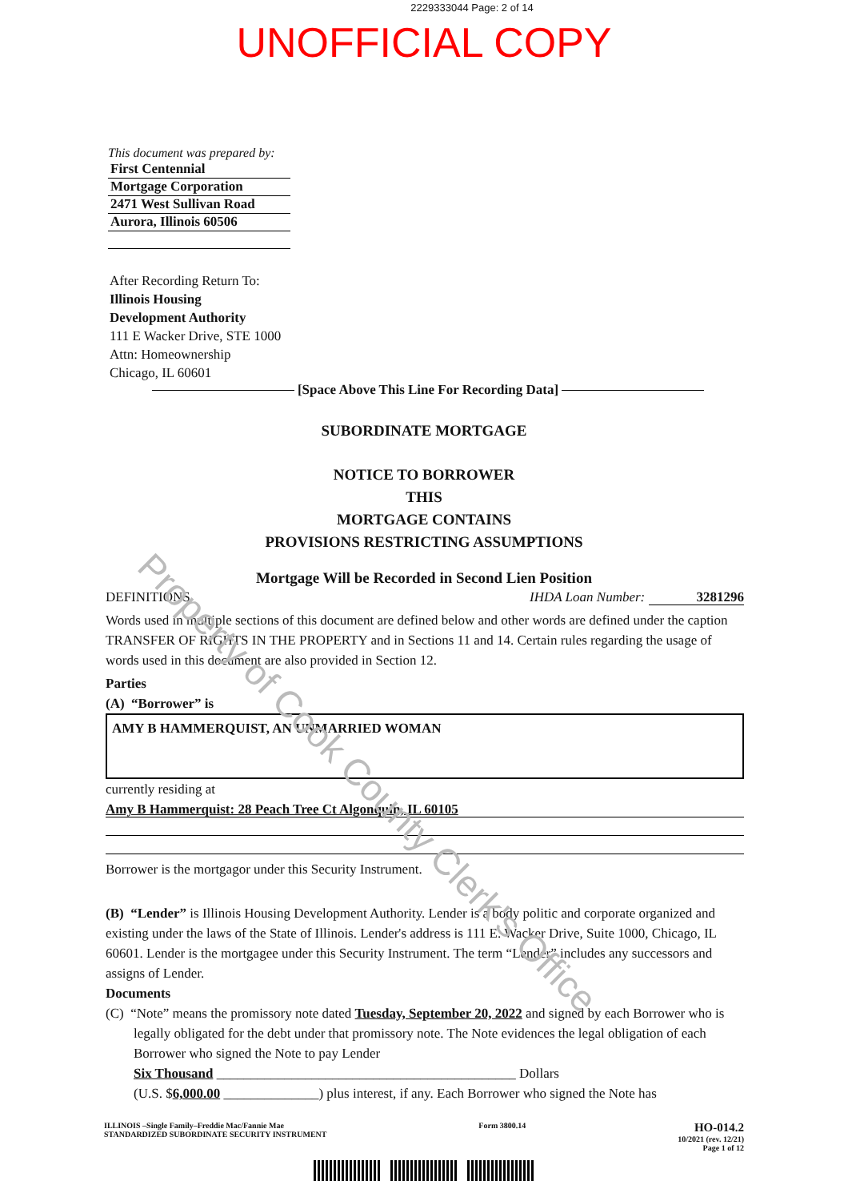2229333044 Page: 2 of 14
UNOFFICIAL COPY
This document was prepared by:
First Centennial
Mortgage Corporation
2471 West Sullivan Road
Aurora, Illinois 60506
After Recording Return To:
Illinois Housing
Development Authority
111 E Wacker Drive, STE 1000
Attn: Homeownership
Chicago, IL 60601
[Space Above This Line For Recording Data]
SUBORDINATE MORTGAGE
NOTICE TO BORROWER
THIS
MORTGAGE CONTAINS
PROVISIONS RESTRICTING ASSUMPTIONS
Mortgage Will be Recorded in Second Lien Position
DEFINITIONS IHDA Loan Number: 3281296
Words used in multiple sections of this document are defined below and other words are defined under the caption TRANSFER OF RIGHTS IN THE PROPERTY and in Sections 11 and 14. Certain rules regarding the usage of words used in this document are also provided in Section 12.
Parties
(A) “Borrower” is
AMY B HAMMERQUIST, AN UNMARRIED WOMAN
currently residing at
Amy B Hammerquist: 28 Peach Tree Ct Algonquin, IL 60105
Borrower is the mortgagor under this Security Instrument.
(B) “Lender” is Illinois Housing Development Authority. Lender is a body politic and corporate organized and existing under the laws of the State of Illinois. Lender's address is 111 E. Wacker Drive, Suite 1000, Chicago, IL 60601. Lender is the mortgagee under this Security Instrument. The term “Lender” includes any successors and assigns of Lender.
Documents
(C) “Note” means the promissory note dated Tuesday, September 20, 2022 and signed by each Borrower who is legally obligated for the debt under that promissory note. The Note evidences the legal obligation of each Borrower who signed the Note to pay Lender
Six Thousand ____________________________________________ Dollars
(U.S. $6,000.00 ______________) plus interest, if any. Each Borrower who signed the Note has
ILLINOIS –Single Family–Freddie Mac/Fannie Mae
STANDARDIZED SUBORDINATE SECURITY INSTRUMENT Form 3800.14 HO-014.2
10/2021 (rev. 12/21)
Page 1 of 12
Property of Cook County Clerk's Office